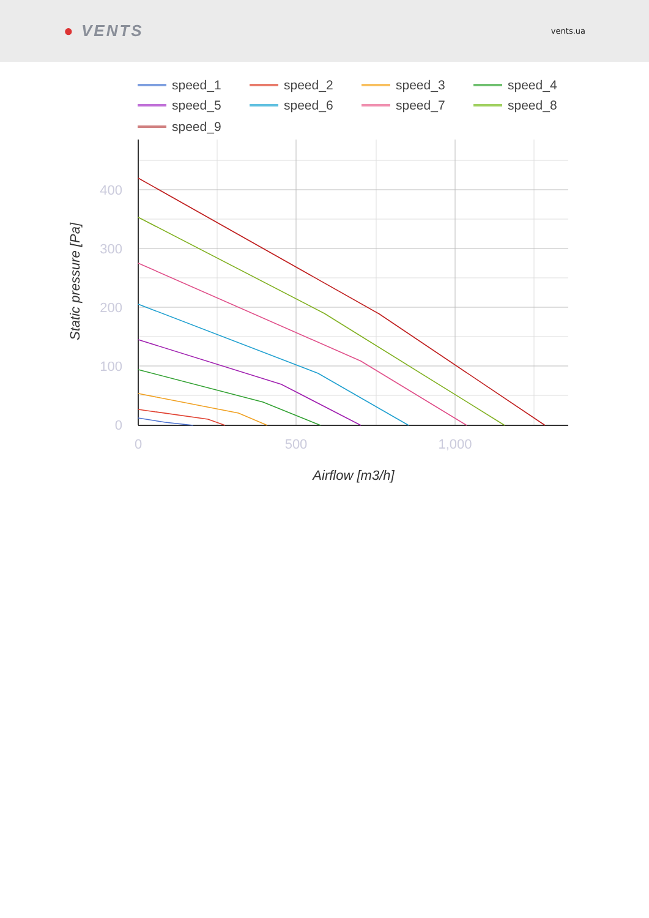● VENTS
vents.ua
speed_1
speed_2
speed_3
speed_4
speed_5
speed_6
speed_7
speed_8
speed_9
400
300
200
100
0
0
500
1,000
Airflow [m3/h]
Static pressure [Pa]